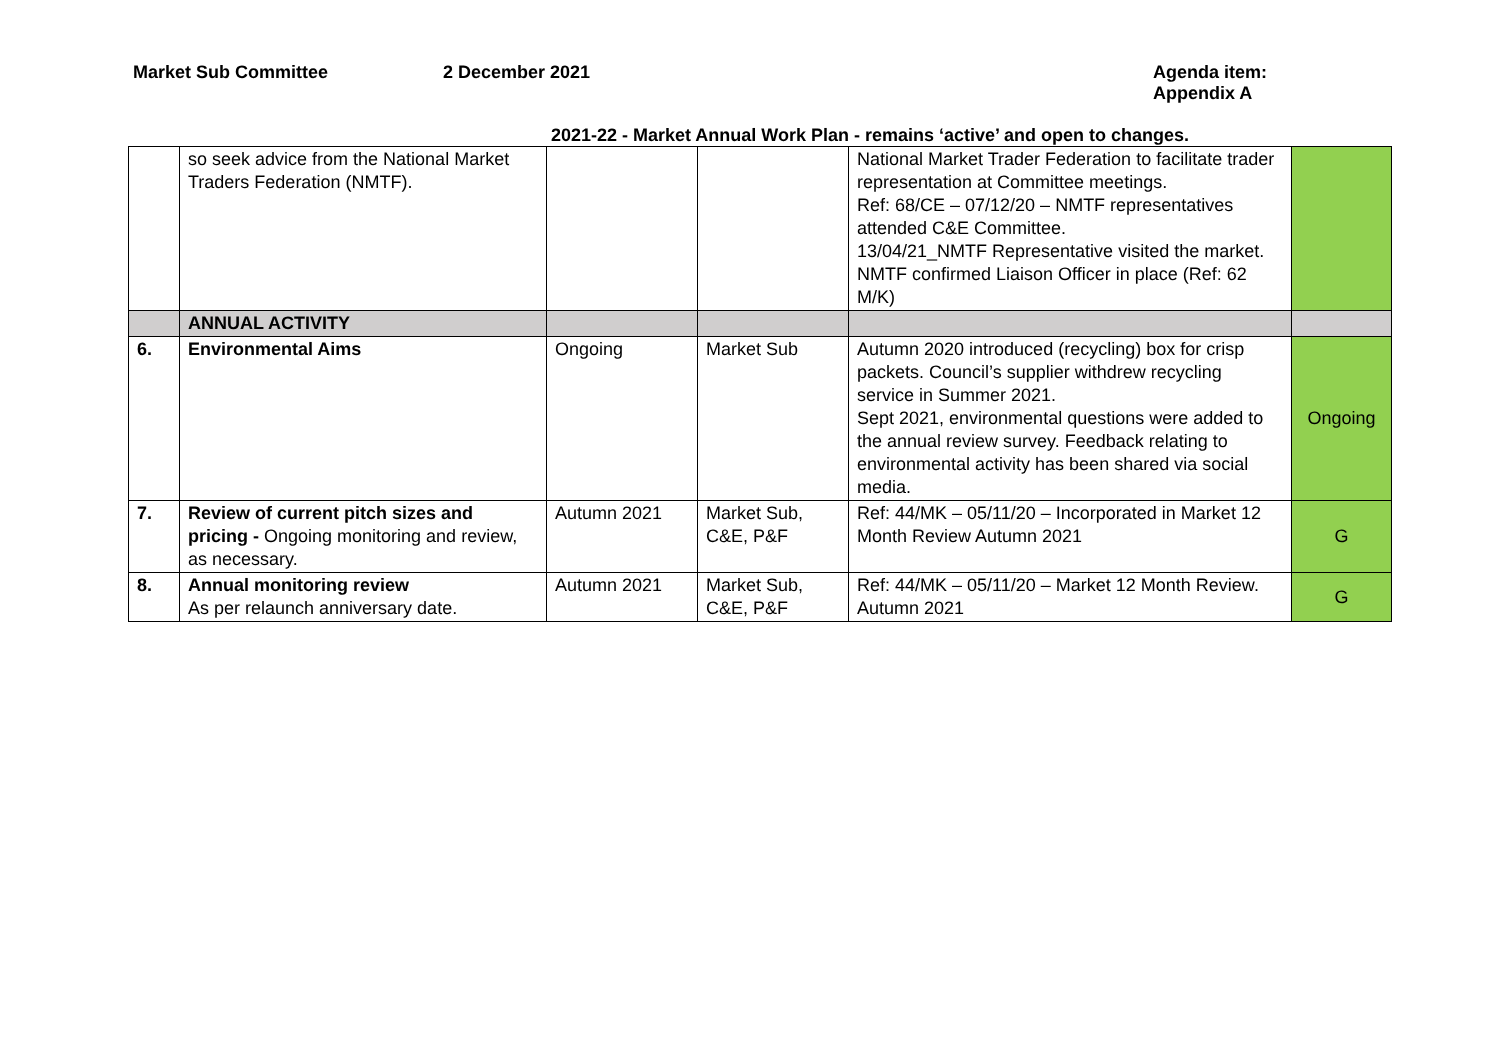Market Sub Committee 2 December 2021 Agenda item:
Appendix A
2021-22 - Market Annual Work Plan - remains ‘active’ and open to changes.
| | so seek advice from the National Market Traders Federation (NMTF). | | | National Market Trader Federation to facilitate trader representation at Committee meetings. Ref: 68/CE – 07/12/20 – NMTF representatives attended C&E Committee. 13/04/21_NMTF Representative visited the market. NMTF confirmed Liaison Officer in place (Ref: 62 M/K) | |
| | ANNUAL ACTIVITY | | | | |
| 6. | Environmental Aims | Ongoing | Market Sub | Autumn 2020 introduced (recycling) box for crisp packets. Council’s supplier withdrew recycling service in Summer 2021. Sept 2021, environmental questions were added to the annual review survey. Feedback relating to environmental activity has been shared via social media. | Ongoing |
| 7. | Review of current pitch sizes and pricing - Ongoing monitoring and review, as necessary. | Autumn 2021 | Market Sub, C&E, P&F | Ref: 44/MK – 05/11/20 – Incorporated in Market 12 Month Review Autumn 2021 | G |
| 8. | Annual monitoring review As per relaunch anniversary date. | Autumn 2021 | Market Sub, C&E, P&F | Ref: 44/MK – 05/11/20 – Market 12 Month Review. Autumn 2021 | G |